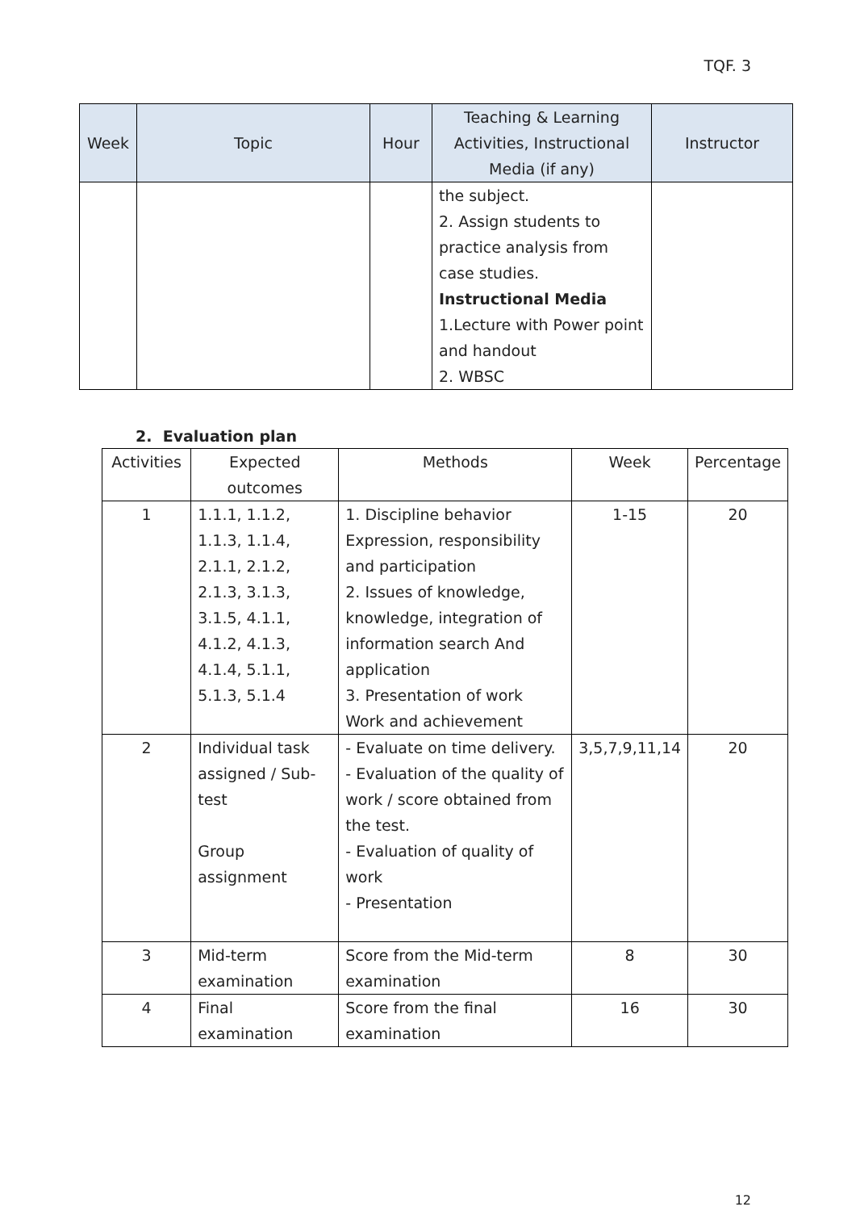TQF. 3
| Week | Topic | Hour | Teaching & Learning Activities, Instructional Media (if any) | Instructor |
| --- | --- | --- | --- | --- |
| | | | the subject. 2. Assign students to practice analysis from case studies. Instructional Media 1.Lecture with Power point and handout 2. WBSC | |
2. Evaluation plan
| Activities | Expected outcomes | Methods | Week | Percentage |
| --- | --- | --- | --- | --- |
| 1 | 1.1.1, 1.1.2, 1.1.3, 1.1.4, 2.1.1, 2.1.2, 2.1.3, 3.1.3, 3.1.5, 4.1.1, 4.1.2, 4.1.3, 4.1.4, 5.1.1, 5.1.3, 5.1.4 | 1. Discipline behavior Expression, responsibility and participation 2. Issues of knowledge, knowledge, integration of information search And application 3. Presentation of work Work and achievement | 1-15 | 20 |
| 2 | Individual task assigned / Sub-test Group assignment | - Evaluate on time delivery. - Evaluation of the quality of work / score obtained from the test. - Evaluation of quality of work - Presentation | 3,5,7,9,11,14 | 20 |
| 3 | Mid-term examination | Score from the Mid-term examination | 8 | 30 |
| 4 | Final examination | Score from the final examination | 16 | 30 |
12